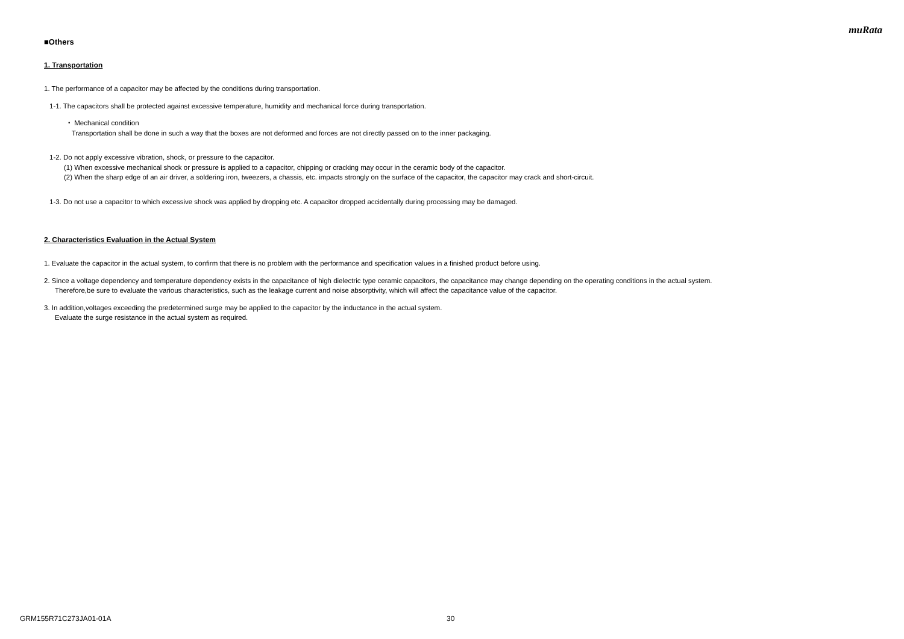muRata
■Others
1. Transportation
1. The performance of a capacitor may be affected by the conditions during transportation.
1-1. The capacitors shall be protected against excessive temperature, humidity and mechanical force during transportation.
・ Mechanical condition
Transportation shall be done in such a way that the boxes are not deformed and forces are not directly passed on to the inner packaging.
1-2. Do not apply excessive vibration, shock, or pressure to the capacitor.
(1) When excessive mechanical shock or pressure is applied to a capacitor, chipping or cracking may occur in the ceramic body of the capacitor.
(2) When the sharp edge of an air driver, a soldering iron, tweezers, a chassis, etc. impacts strongly on the surface of the capacitor, the capacitor may crack and short-circuit.
1-3. Do not use a capacitor to which excessive shock was applied by dropping etc. A capacitor dropped accidentally during processing may be damaged.
2. Characteristics Evaluation in the Actual System
1. Evaluate the capacitor in the actual system, to confirm that there is no problem with the performance and specification values in a finished product before using.
2. Since a voltage dependency and temperature dependency exists in the capacitance of high dielectric type ceramic capacitors, the capacitance may change depending on the operating conditions in the actual system.
Therefore,be sure to evaluate the various characteristics, such as the leakage current and noise absorptivity, which will affect the capacitance value of the capacitor.
3. In addition,voltages exceeding the predetermined surge may be applied to the capacitor by the inductance in the actual system.
Evaluate the surge resistance in the actual system as required.
GRM155R71C273JA01-01A 30